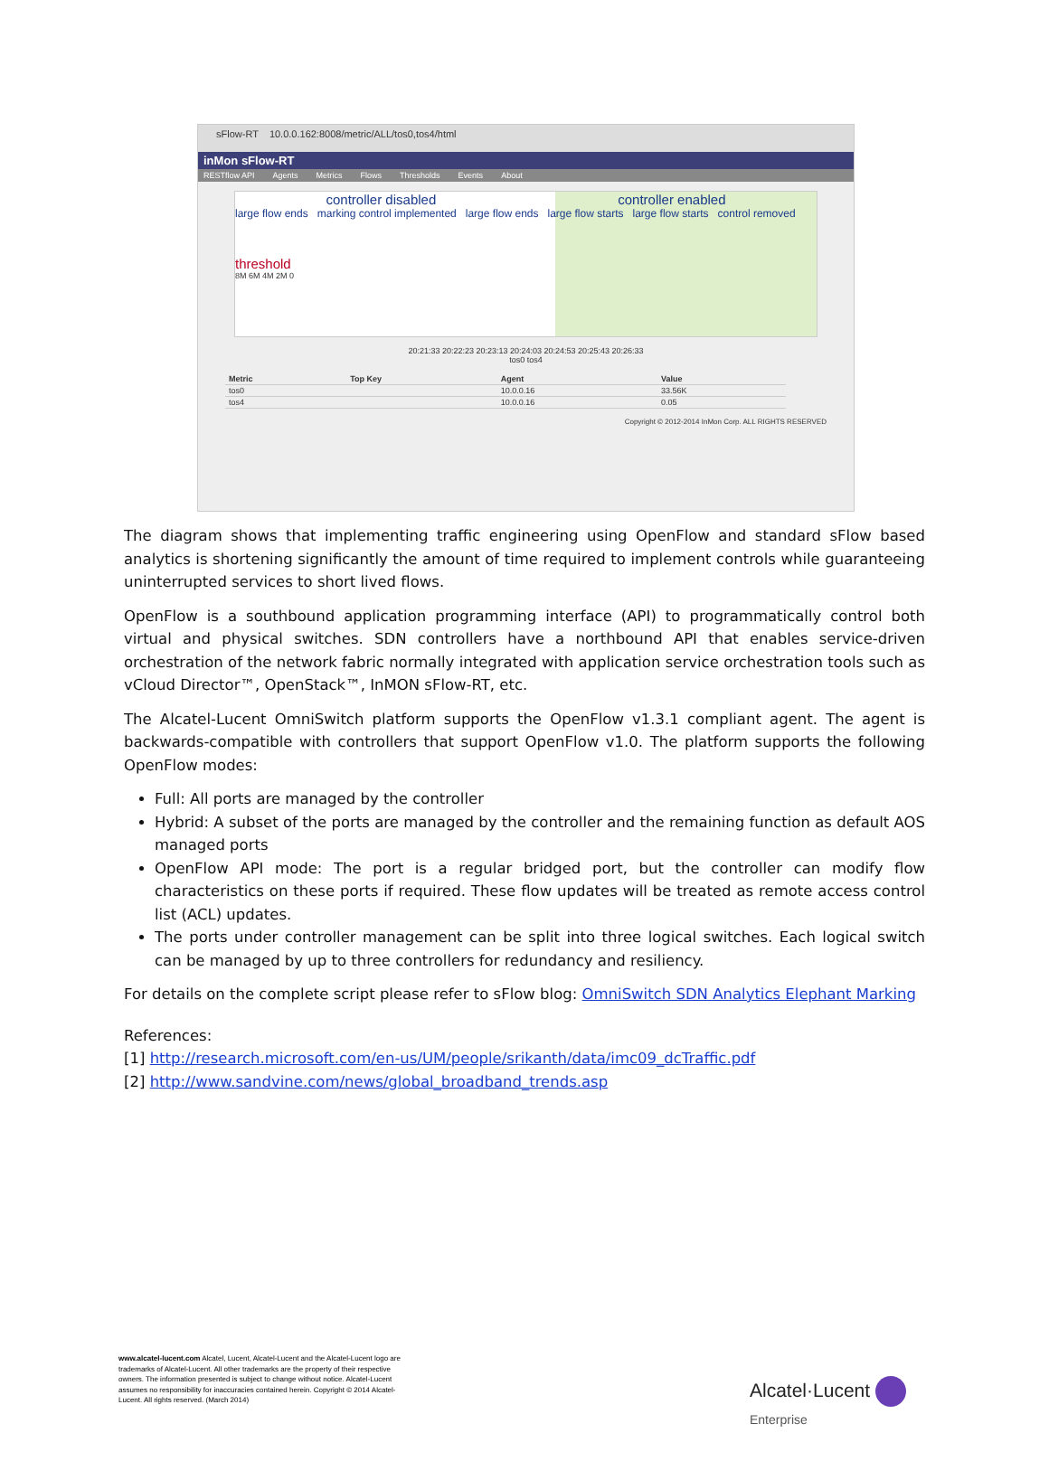sFlow-RT 10.0.0.162:8008/metric/ALL/tos0,tos4/html
inMon sFlow-RT
RESTflow API Agents Metrics Flows Thresholds Events About
controller disabled controller enabled
large flow ends marking control implemented large flow ends large flow starts large flow starts control removed
threshold
8M 6M 4M 2M 0
20:21:33 20:22:23 20:23:13 20:24:03 20:24:53 20:25:43 20:26:33
tos0 tos4
| Metric | Top Key | Agent | Value |
| --- | --- | --- | --- |
| tos0 | | 10.0.0.16 | 33.56K |
| tos4 | | 10.0.0.16 | 0.05 |
Copyright © 2012-2014 InMon Corp. ALL RIGHTS RESERVED
The diagram shows that implementing traffic engineering using OpenFlow and standard sFlow based analytics is shortening significantly the amount of time required to implement controls while guaranteeing uninterrupted services to short lived flows.
OpenFlow is a southbound application programming interface (API) to programmatically control both virtual and physical switches. SDN controllers have a northbound API that enables service-driven orchestration of the network fabric normally integrated with application service orchestration tools such as vCloud Director™, OpenStack™, InMON sFlow-RT, etc.
The Alcatel-Lucent OmniSwitch platform supports the OpenFlow v1.3.1 compliant agent. The agent is backwards-compatible with controllers that support OpenFlow v1.0. The platform supports the following OpenFlow modes:
Full: All ports are managed by the controller
Hybrid: A subset of the ports are managed by the controller and the remaining function as default AOS managed ports
OpenFlow API mode: The port is a regular bridged port, but the controller can modify flow characteristics on these ports if required. These flow updates will be treated as remote access control list (ACL) updates.
The ports under controller management can be split into three logical switches. Each logical switch can be managed by up to three controllers for redundancy and resiliency.
For details on the complete script please refer to sFlow blog: OmniSwitch SDN Analytics Elephant Marking
References:
[1] http://research.microsoft.com/en-us/UM/people/srikanth/data/imc09_dcTraffic.pdf
[2] http://www.sandvine.com/news/global_broadband_trends.asp
www.alcatel-lucent.com Alcatel, Lucent, Alcatel-Lucent and the Alcatel-Lucent logo are trademarks of Alcatel-Lucent. All other trademarks are the property of their respective owners. The information presented is subject to change without notice. Alcatel-Lucent assumes no responsibility for inaccuracies contained herein. Copyright © 2014 Alcatel-Lucent. All rights reserved. (March 2014)
Alcatel·Lucent
Enterprise